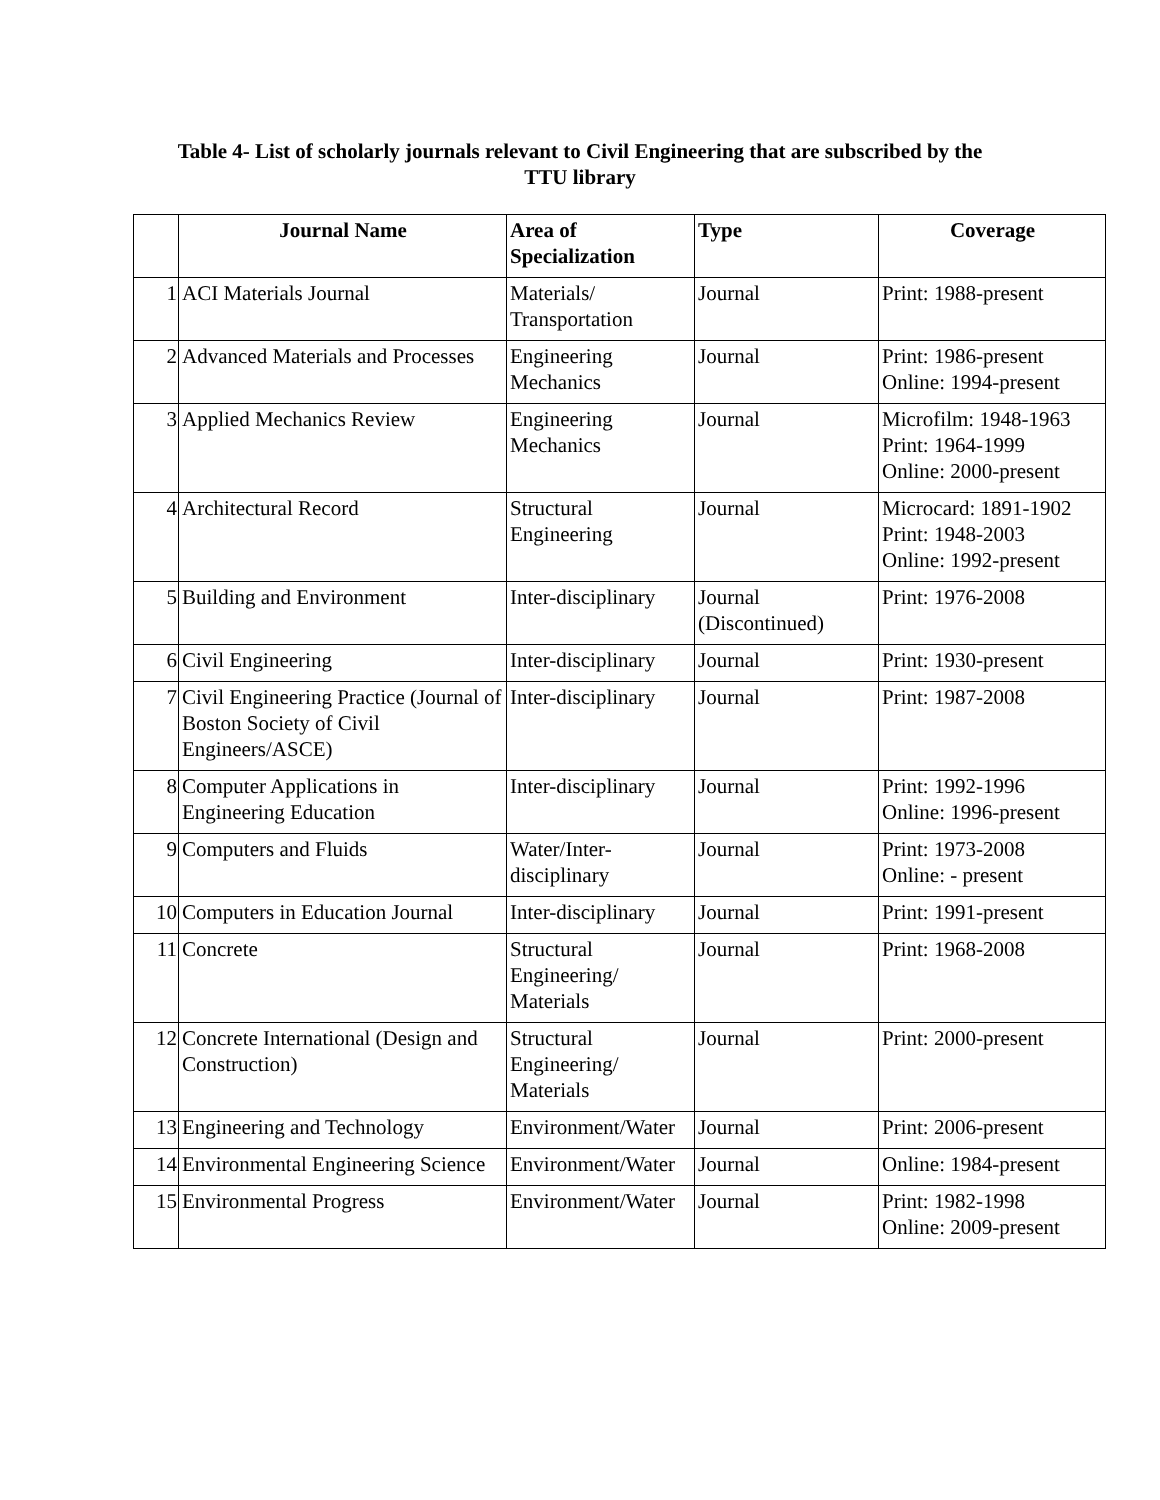Table 4- List of scholarly journals relevant to Civil Engineering that are subscribed by the
TTU library
| | Journal Name | Area of Specialization | Type | Coverage |
| --- | --- | --- | --- | --- |
| 1 | ACI Materials Journal | Materials/ Transportation | Journal | Print: 1988-present |
| 2 | Advanced Materials and Processes | Engineering Mechanics | Journal | Print: 1986-present Online: 1994-present |
| 3 | Applied Mechanics Review | Engineering Mechanics | Journal | Microfilm: 1948-1963 Print: 1964-1999 Online: 2000-present |
| 4 | Architectural Record | Structural Engineering | Journal | Microcard: 1891-1902 Print: 1948-2003 Online: 1992-present |
| 5 | Building and Environment | Inter-disciplinary | Journal (Discontinued) | Print: 1976-2008 |
| 6 | Civil Engineering | Inter-disciplinary | Journal | Print: 1930-present |
| 7 | Civil Engineering Practice (Journal of Boston Society of Civil Engineers/ASCE) | Inter-disciplinary | Journal | Print: 1987-2008 |
| 8 | Computer Applications in Engineering Education | Inter-disciplinary | Journal | Print: 1992-1996 Online: 1996-present |
| 9 | Computers and Fluids | Water/Inter-disciplinary | Journal | Print: 1973-2008 Online: - present |
| 10 | Computers in Education Journal | Inter-disciplinary | Journal | Print: 1991-present |
| 11 | Concrete | Structural Engineering/ Materials | Journal | Print: 1968-2008 |
| 12 | Concrete International (Design and Construction) | Structural Engineering/ Materials | Journal | Print: 2000-present |
| 13 | Engineering and Technology | Environment/Water | Journal | Print: 2006-present |
| 14 | Environmental Engineering Science | Environment/Water | Journal | Online: 1984-present |
| 15 | Environmental Progress | Environment/Water | Journal | Print: 1982-1998 Online: 2009-present |